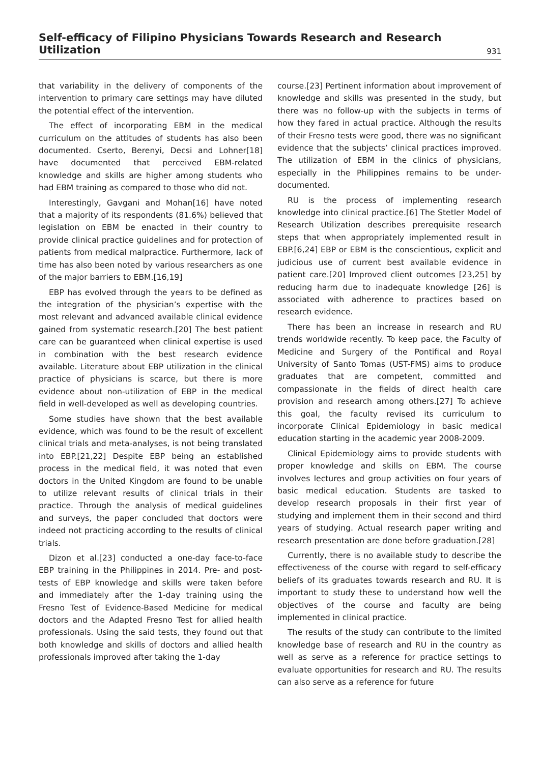Self-efficacy of Filipino Physicians Towards Research and Research Utilization 931
that variability in the delivery of components of the intervention to primary care settings may have diluted the potential effect of the intervention.
The effect of incorporating EBM in the medical curriculum on the attitudes of students has also been documented. Cserto, Berenyi, Decsi and Lohner[18] have documented that perceived EBM-related knowledge and skills are higher among students who had EBM training as compared to those who did not.
Interestingly, Gavgani and Mohan[16] have noted that a majority of its respondents (81.6%) believed that legislation on EBM be enacted in their country to provide clinical practice guidelines and for protection of patients from medical malpractice. Furthermore, lack of time has also been noted by various researchers as one of the major barriers to EBM.[16,19]
EBP has evolved through the years to be defined as the integration of the physician’s expertise with the most relevant and advanced available clinical evidence gained from systematic research.[20] The best patient care can be guaranteed when clinical expertise is used in combination with the best research evidence available. Literature about EBP utilization in the clinical practice of physicians is scarce, but there is more evidence about non-utilization of EBP in the medical field in well-developed as well as developing countries.
Some studies have shown that the best available evidence, which was found to be the result of excellent clinical trials and meta-analyses, is not being translated into EBP.[21,22] Despite EBP being an established process in the medical field, it was noted that even doctors in the United Kingdom are found to be unable to utilize relevant results of clinical trials in their practice. Through the analysis of medical guidelines and surveys, the paper concluded that doctors were indeed not practicing according to the results of clinical trials.
Dizon et al.[23] conducted a one-day face-to-face EBP training in the Philippines in 2014. Pre- and post-tests of EBP knowledge and skills were taken before and immediately after the 1-day training using the Fresno Test of Evidence-Based Medicine for medical doctors and the Adapted Fresno Test for allied health professionals. Using the said tests, they found out that both knowledge and skills of doctors and allied health professionals improved after taking the 1-day
course.[23] Pertinent information about improvement of knowledge and skills was presented in the study, but there was no follow-up with the subjects in terms of how they fared in actual practice. Although the results of their Fresno tests were good, there was no significant evidence that the subjects’ clinical practices improved. The utilization of EBM in the clinics of physicians, especially in the Philippines remains to be under-documented.
RU is the process of implementing research knowledge into clinical practice.[6] The Stetler Model of Research Utilization describes prerequisite research steps that when appropriately implemented result in EBP.[6,24] EBP or EBM is the conscientious, explicit and judicious use of current best available evidence in patient care.[20] Improved client outcomes [23,25] by reducing harm due to inadequate knowledge [26] is associated with adherence to practices based on research evidence.
There has been an increase in research and RU trends worldwide recently. To keep pace, the Faculty of Medicine and Surgery of the Pontifical and Royal University of Santo Tomas (UST-FMS) aims to produce graduates that are competent, committed and compassionate in the fields of direct health care provision and research among others.[27] To achieve this goal, the faculty revised its curriculum to incorporate Clinical Epidemiology in basic medical education starting in the academic year 2008-2009.
Clinical Epidemiology aims to provide students with proper knowledge and skills on EBM. The course involves lectures and group activities on four years of basic medical education. Students are tasked to develop research proposals in their first year of studying and implement them in their second and third years of studying. Actual research paper writing and research presentation are done before graduation.[28]
Currently, there is no available study to describe the effectiveness of the course with regard to self-efficacy beliefs of its graduates towards research and RU. It is important to study these to understand how well the objectives of the course and faculty are being implemented in clinical practice.
The results of the study can contribute to the limited knowledge base of research and RU in the country as well as serve as a reference for practice settings to evaluate opportunities for research and RU. The results can also serve as a reference for future